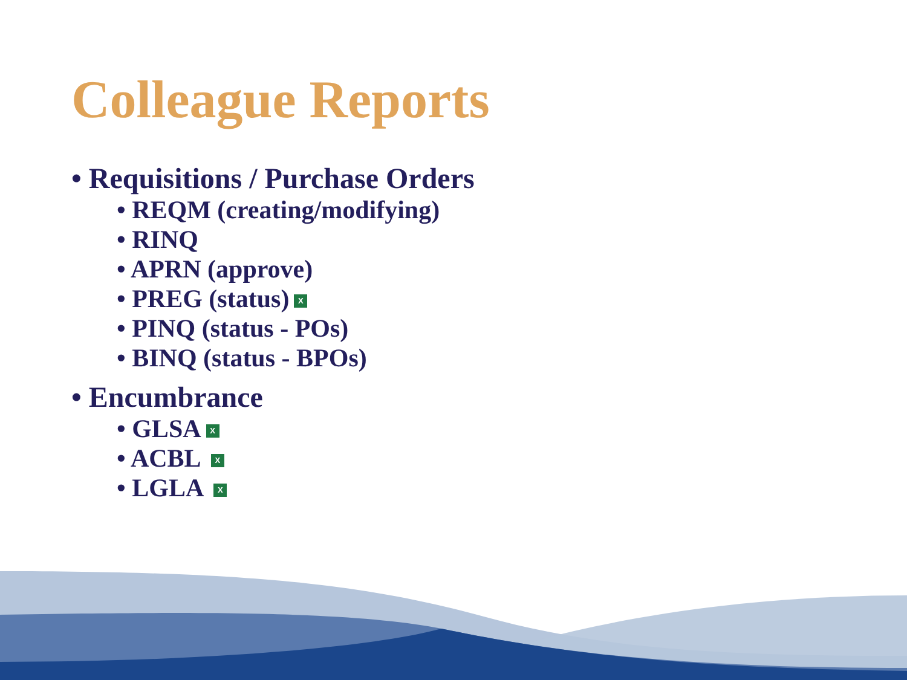Colleague Reports
• Requisitions / Purchase Orders
• REQM (creating/modifying)
• RINQ
• APRN (approve)
• PREG (status) X
• PINQ (status - POs)
• BINQ (status - BPOs)
• Encumbrance
• GLSA X
• ACBL X
• LGLA X